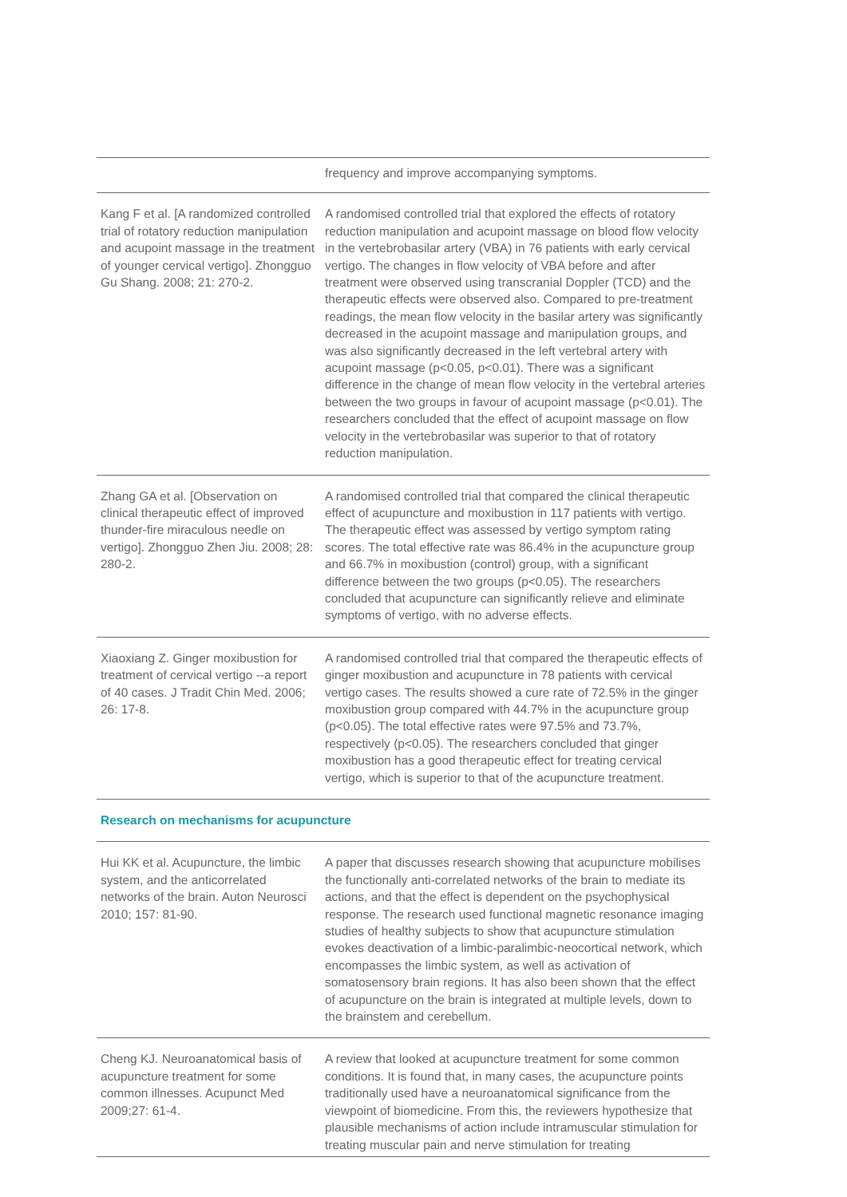| | frequency and improve accompanying symptoms. |
| Kang F et al. [A randomized controlled trial of rotatory reduction manipulation and acupoint massage in the treatment of younger cervical vertigo]. Zhongguo Gu Shang. 2008; 21: 270-2. | A randomised controlled trial that explored the effects of rotatory reduction manipulation and acupoint massage on blood flow velocity in the vertebrobasilar artery (VBA) in 76 patients with early cervical vertigo. The changes in flow velocity of VBA before and after treatment were observed using transcranial Doppler (TCD) and the therapeutic effects were observed also. Compared to pre-treatment readings, the mean flow velocity in the basilar artery was significantly decreased in the acupoint massage and manipulation groups, and was also significantly decreased in the left vertebral artery with acupoint massage (p<0.05, p<0.01). There was a significant difference in the change of mean flow velocity in the vertebral arteries between the two groups in favour of acupoint massage (p<0.01). The researchers concluded that the effect of acupoint massage on flow velocity in the vertebrobasilar was superior to that of rotatory reduction manipulation. |
| Zhang GA et al. [Observation on clinical therapeutic effect of improved thunder-fire miraculous needle on vertigo]. Zhongguo Zhen Jiu. 2008; 28: 280-2. | A randomised controlled trial that compared the clinical therapeutic effect of acupuncture and moxibustion in 117 patients with vertigo. The therapeutic effect was assessed by vertigo symptom rating scores. The total effective rate was 86.4% in the acupuncture group and 66.7% in moxibustion (control) group, with a significant difference between the two groups (p<0.05). The researchers concluded that acupuncture can significantly relieve and eliminate symptoms of vertigo, with no adverse effects. |
| Xiaoxiang Z. Ginger moxibustion for treatment of cervical vertigo --a report of 40 cases. J Tradit Chin Med. 2006; 26: 17-8. | A randomised controlled trial that compared the therapeutic effects of ginger moxibustion and acupuncture in 78 patients with cervical vertigo cases. The results showed a cure rate of 72.5% in the ginger moxibustion group compared with 44.7% in the acupuncture group (p<0.05). The total effective rates were 97.5% and 73.7%, respectively (p<0.05). The researchers concluded that ginger moxibustion has a good therapeutic effect for treating cervical vertigo, which is superior to that of the acupuncture treatment. |
| Research on mechanisms for acupuncture | |
| Hui KK et al. Acupuncture, the limbic system, and the anticorrelated networks of the brain. Auton Neurosci 2010; 157: 81-90. | A paper that discusses research showing that acupuncture mobilises the functionally anti-correlated networks of the brain to mediate its actions, and that the effect is dependent on the psychophysical response. The research used functional magnetic resonance imaging studies of healthy subjects to show that acupuncture stimulation evokes deactivation of a limbic-paralimbic-neocortical network, which encompasses the limbic system, as well as activation of somatosensory brain regions. It has also been shown that the effect of acupuncture on the brain is integrated at multiple levels, down to the brainstem and cerebellum. |
| Cheng KJ. Neuroanatomical basis of acupuncture treatment for some common illnesses. Acupunct Med 2009;27: 61-4. | A review that looked at acupuncture treatment for some common conditions. It is found that, in many cases, the acupuncture points traditionally used have a neuroanatomical significance from the viewpoint of biomedicine. From this, the reviewers hypothesize that plausible mechanisms of action include intramuscular stimulation for treating muscular pain and nerve stimulation for treating |